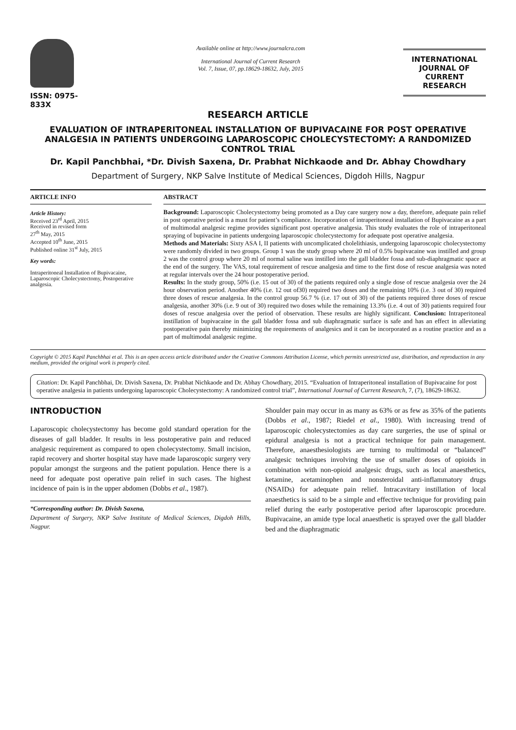ISSN: 0975-833X
Available online at http://www.journalcra.com
International Journal of Current Research
Vol. 7, Issue, 07, pp.18629-18632, July, 2015
INTERNATIONAL JOURNAL OF CURRENT RESEARCH
RESEARCH ARTICLE
EVALUATION OF INTRAPERITONEAL INSTALLATION OF BUPIVACAINE FOR POST OPERATIVE ANALGESIA IN PATIENTS UNDERGOING LAPAROSCOPIC CHOLECYSTECTOMY: A RANDOMIZED CONTROL TRIAL
Dr. Kapil Panchbhai, *Dr. Divish Saxena, Dr. Prabhat Nichkaode and Dr. Abhay Chowdhary
Department of Surgery, NKP Salve Institute of Medical Sciences, Digdoh Hills, Nagpur
ARTICLE INFO
Article History:
Received 23<sup>rd</sup> April, 2015
Received in revised form
27<sup>th</sup> May, 2015
Accepted 10<sup>th</sup> June, 2015
Published online 31<sup>st</sup> July, 2015
Key words:
Intraperitoneal Installation of Bupivacaine, Laparoscopic Cholecystectomy, Postoperative analgesia.
ABSTRACT
Background: Laparoscopic Cholecystectomy being promoted as a Day care surgery now a day, therefore, adequate pain relief in post operative period is a must for patient’s compliance. Incorporation of intraperitoneal installation of Bupivacaine as a part of multimodal analgesic regime provides significant post operative analgesia. This study evaluates the role of intraperitoneal spraying of bupivacine in patients undergoing laparoscopic cholecystectomy for adequate post operative analgesia.
Methods and Materials: Sixty ASA I, II patients with uncomplicated cholelithiasis, undergoing laparoscopic cholecystectomy were randomly divided in two groups. Group 1 was the study group where 20 ml of 0.5% bupivacaine was instilled and group 2 was the control group where 20 ml of normal saline was instilled into the gall bladder fossa and sub-diaphragmatic space at the end of the surgery. The VAS, total requirement of rescue analgesia and time to the first dose of rescue analgesia was noted at regular intervals over the 24 hour postoperative period.
Results: In the study group, 50% (i.e. 15 out of 30) of the patients required only a single dose of rescue analgesia over the 24 hour observation period. Another 40% (i.e. 12 out of30) required two doses and the remaining 10% (i.e. 3 out of 30) required three doses of rescue analgesia. In the control group 56.7 % (i.e. 17 out of 30) of the patients required three doses of rescue analgesia, another 30% (i.e. 9 out of 30) required two doses while the remaining 13.3% (i.e. 4 out of 30) patients required four doses of rescue analgesia over the period of observation. These results are highly significant. Conclusion: Intraperitoneal instillation of bupivacaine in the gall bladder fossa and sub diaphragmatic surface is safe and has an effect in alleviating postoperative pain thereby minimizing the requirements of analgesics and it can be incorporated as a routine practice and as a part of multimodal analgesic regime.
Copyright © 2015 Kapil Panchbhai et al. This is an open access article distributed under the Creative Commons Attribution License, which permits unrestricted use, distribution, and reproduction in any medium, provided the original work is properly cited.
Citation: Dr. Kapil Panchbhai, Dr. Divish Saxena, Dr. Prabhat Nichkaode and Dr. Abhay Chowdhary, 2015. “Evaluation of Intraperitoneal installation of Bupivacaine for post operative analgesia in patients undergoing laparoscopic Cholecystectomy: A randomized control trial”, International Journal of Current Research, 7, (7), 18629-18632.
INTRODUCTION
Laparoscopic cholecystectomy has become gold standard operation for the diseases of gall bladder. It results in less postoperative pain and reduced analgesic requirement as compared to open cholecystectomy. Small incision, rapid recovery and shorter hospital stay have made laparoscopic surgery very popular amongst the surgeons and the patient population. Hence there is a need for adequate post operative pain relief in such cases. The highest incidence of pain is in the upper abdomen (Dobbs et al., 1987).
*Corresponding author: Dr. Divish Saxena,
Department of Surgery, NKP Salve Institute of Medical Sciences, Digdoh Hills, Nagpur.
Shoulder pain may occur in as many as 63% or as few as 35% of the patients (Dobbs et al., 1987; Riedel et al., 1980). With increasing trend of laparoscopic cholecystectomies as day care surgeries, the use of spinal or epidural analgesia is not a practical technique for pain management. Therefore, anaesthesiologists are turning to multimodal or “balanced” analgesic techniques involving the use of smaller doses of opioids in combination with non-opioid analgesic drugs, such as local anaesthetics, ketamine, acetaminophen and nonsteroidal anti-inflammatory drugs (NSAIDs) for adequate pain relief. Intracavitary instillation of local anaesthetics is said to be a simple and effective technique for providing pain relief during the early postoperative period after laparoscopic procedure. Bupivacaine, an amide type local anaesthetic is sprayed over the gall bladder bed and the diaphragmatic